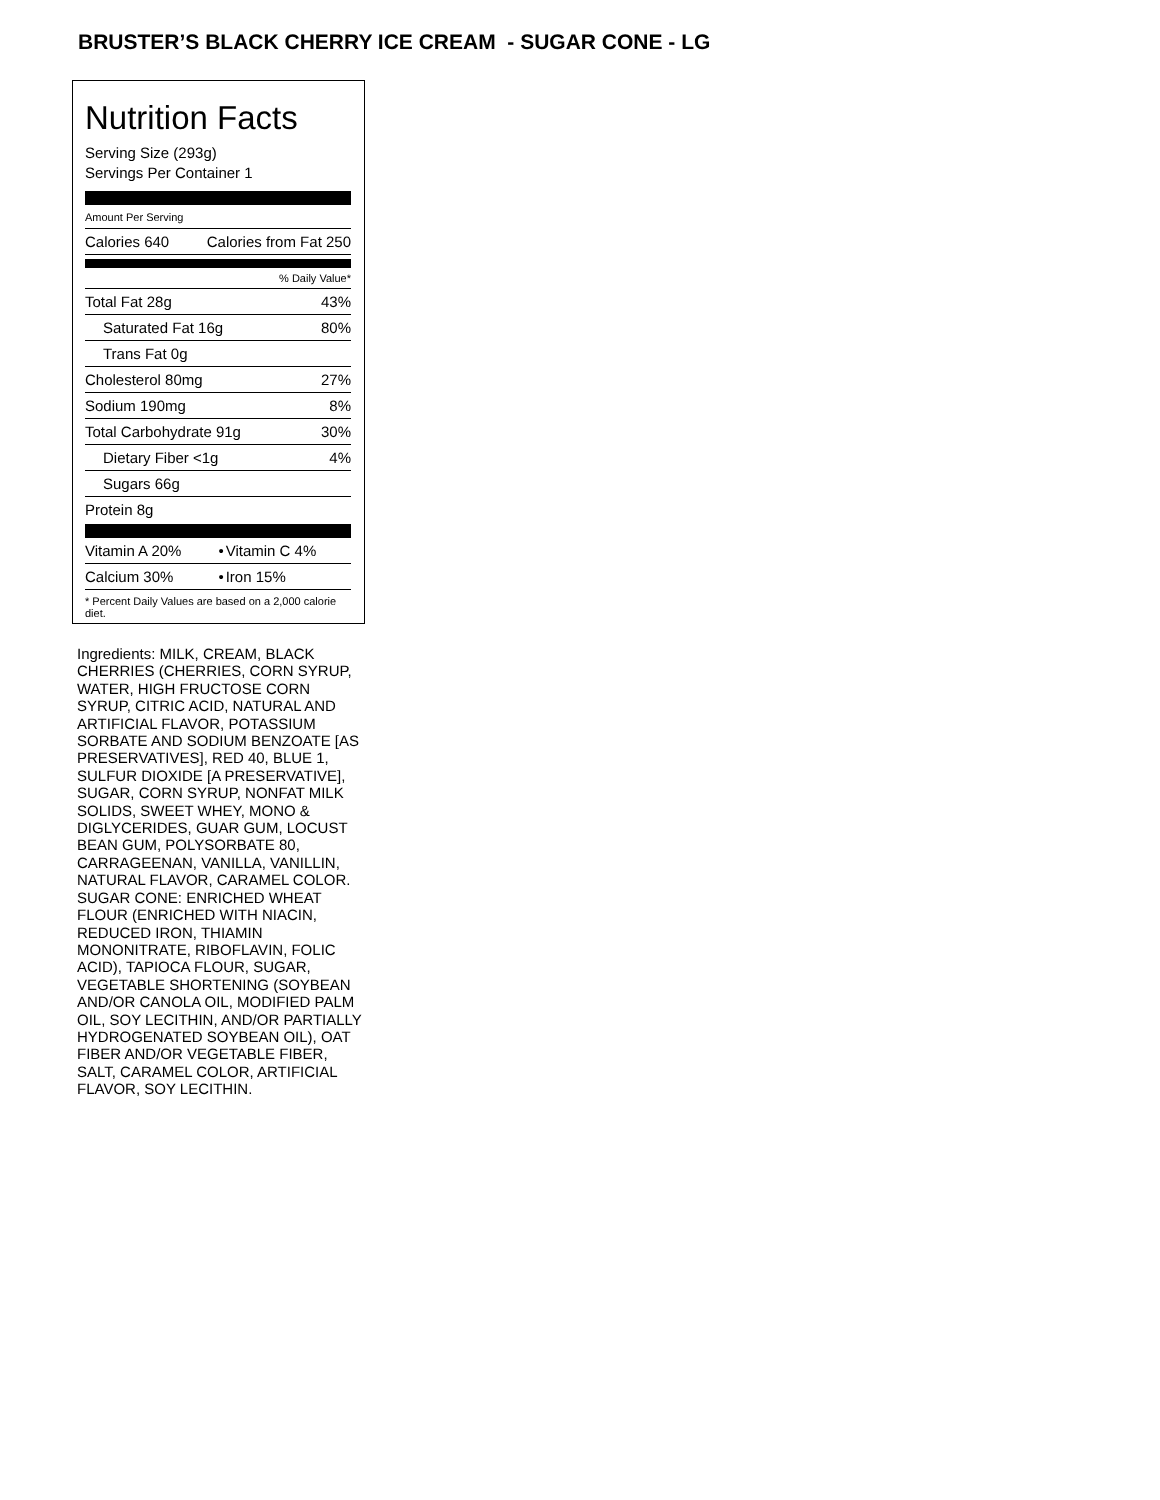BRUSTER’S BLACK CHERRY ICE CREAM - SUGAR CONE - LG
Nutrition Facts
Serving Size (293g)
Servings Per Container 1
Amount Per Serving
| Calories 640 | Calories from Fat 250 |
| | % Daily Value* |
| Total Fat 28g | 43% |
| Saturated Fat 16g | 80% |
| Trans Fat 0g | |
| Cholesterol 80mg | 27% |
| Sodium 190mg | 8% |
| Total Carbohydrate 91g | 30% |
| Dietary Fiber <1g | 4% |
| Sugars 66g | |
| Protein 8g | |
| Vitamin A 20% | • | Vitamin C 4% |
| Calcium 30% | • | Iron 15% |
* Percent Daily Values are based on a 2,000 calorie diet.
Ingredients: MILK, CREAM, BLACK CHERRIES (CHERRIES, CORN SYRUP, WATER, HIGH FRUCTOSE CORN SYRUP, CITRIC ACID, NATURAL AND ARTIFICIAL FLAVOR, POTASSIUM SORBATE AND SODIUM BENZOATE [AS PRESERVATIVES], RED 40, BLUE 1, SULFUR DIOXIDE [A PRESERVATIVE], SUGAR, CORN SYRUP, NONFAT MILK SOLIDS, SWEET WHEY, MONO & DIGLYCERIDES, GUAR GUM, LOCUST BEAN GUM, POLYSORBATE 80, CARRAGEENAN, VANILLA, VANILLIN, NATURAL FLAVOR, CARAMEL COLOR. SUGAR CONE: ENRICHED WHEAT FLOUR (ENRICHED WITH NIACIN, REDUCED IRON, THIAMIN MONONITRATE, RIBOFLAVIN, FOLIC ACID), TAPIOCA FLOUR, SUGAR, VEGETABLE SHORTENING (SOYBEAN AND/OR CANOLA OIL, MODIFIED PALM OIL, SOY LECITHIN, AND/OR PARTIALLY HYDROGENATED SOYBEAN OIL), OAT FIBER AND/OR VEGETABLE FIBER, SALT, CARAMEL COLOR, ARTIFICIAL FLAVOR, SOY LECITHIN.